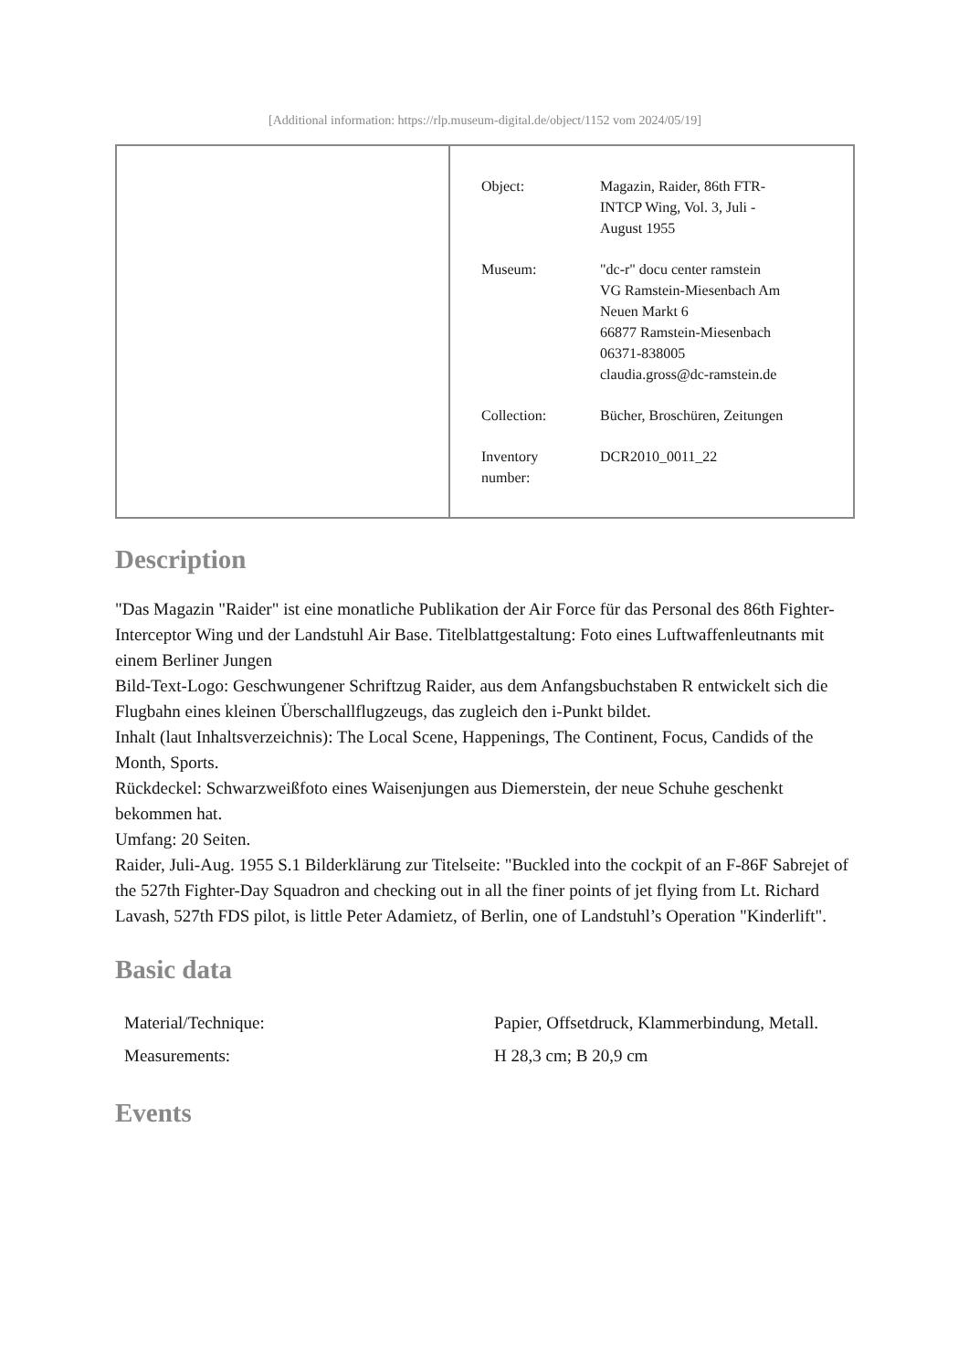[Additional information: https://rlp.museum-digital.de/object/1152 vom 2024/05/19]
| Object: | Magazin, Raider, 86th FTR- INTCP Wing, Vol. 3, Juli - August 1955 |
| Museum: | "dc-r" docu center ramstein VG Ramstein-Miesenbach Am Neuen Markt 6 66877 Ramstein-Miesenbach 06371-838005 claudia.gross@dc-ramstein.de |
| Collection: | Bücher, Broschüren, Zeitungen |
| Inventory number: | DCR2010_0011_22 |
Description
"Das Magazin "Raider" ist eine monatliche Publikation der Air Force für das Personal des 86th Fighter-Interceptor Wing und der Landstuhl Air Base. Titelblattgestaltung: Foto eines Luftwaffenleutnants mit einem Berliner Jungen
Bild-Text-Logo: Geschwungener Schriftzug Raider, aus dem Anfangsbuchstaben R entwickelt sich die Flugbahn eines kleinen Überschallflugzeugs, das zugleich den i-Punkt bildet.
Inhalt (laut Inhaltsverzeichnis): The Local Scene, Happenings, The Continent, Focus, Candids of the Month, Sports.
Rückdeckel: Schwarzweißfoto eines Waisenjungen aus Diemerstein, der neue Schuhe geschenkt bekommen hat.
Umfang: 20 Seiten.
Raider, Juli-Aug. 1955 S.1 Bilderklärung zur Titelseite: "Buckled into the cockpit of an F-86F Sabrejet of the 527th Fighter-Day Squadron and checking out in all the finer points of jet flying from Lt. Richard Lavash, 527th FDS pilot, is little Peter Adamietz, of Berlin, one of Landstuhl’s Operation "Kinderlift".
Basic data
| Material/Technique: | Papier, Offsetdruck, Klammerbindung, Metall. |
| Measurements: | H 28,3 cm; B 20,9 cm |
Events